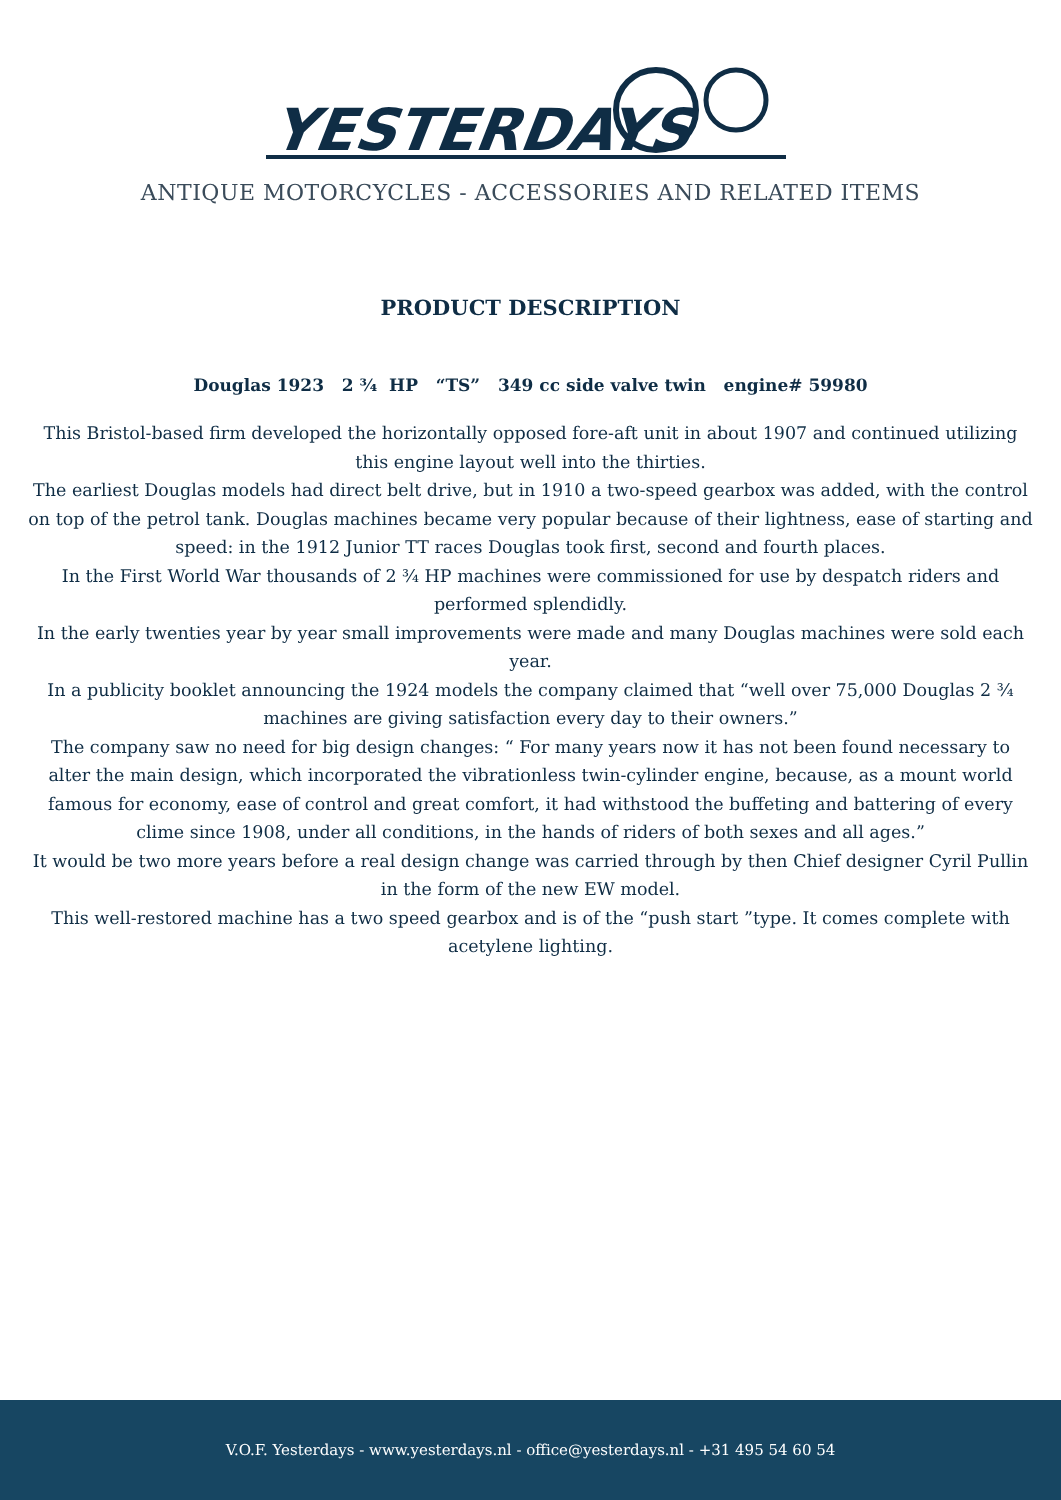YESTERDAYS
ANTIQUE MOTORCYCLES - ACCESSORIES AND RELATED ITEMS
PRODUCT DESCRIPTION
Douglas 1923 2 ¾ HP “TS” 349 cc side valve twin engine# 59980
This Bristol-based firm developed the horizontally opposed fore-aft unit in about 1907 and continued utilizing this engine layout well into the thirties.
The earliest Douglas models had direct belt drive, but in 1910 a two-speed gearbox was added, with the control on top of the petrol tank. Douglas machines became very popular because of their lightness, ease of starting and speed: in the 1912 Junior TT races Douglas took first, second and fourth places.
In the First World War thousands of 2 ¾ HP machines were commissioned for use by despatch riders and performed splendidly.
In the early twenties year by year small improvements were made and many Douglas machines were sold each year.
In a publicity booklet announcing the 1924 models the company claimed that “well over 75,000 Douglas 2 ¾ machines are giving satisfaction every day to their owners.”
The company saw no need for big design changes: “ For many years now it has not been found necessary to alter the main design, which incorporated the vibrationless twin-cylinder engine, because, as a mount world famous for economy, ease of control and great comfort, it had withstood the buffeting and battering of every clime since 1908, under all conditions, in the hands of riders of both sexes and all ages.”
It would be two more years before a real design change was carried through by then Chief designer Cyril Pullin in the form of the new EW model.
This well-restored machine has a two speed gearbox and is of the “push start ”type. It comes complete with acetylene lighting.
V.O.F. Yesterdays - www.yesterdays.nl - office@yesterdays.nl - +31 495 54 60 54